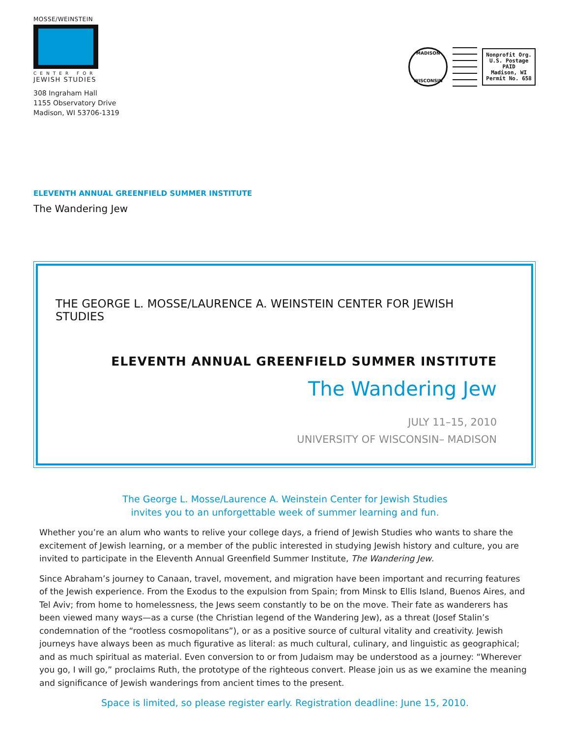MOSSE/WEINSTEIN
CENTER FOR
JEWISH STUDIES
308 Ingraham Hall
1155 Observatory Drive
Madison, WI 53706-1319
MADISON
WISCONSIN
Nonprofit Org.
U.S. Postage
PAID
Madison, WI
Permit No. 658
ELEVENTH ANNUAL GREENFIELD SUMMER INSTITUTE
The Wandering Jew
THE GEORGE L. MOSSE/LAURENCE A. WEINSTEIN CENTER FOR JEWISH STUDIES
ELEVENTH ANNUAL GREENFIELD SUMMER INSTITUTE
The Wandering Jew
JULY 11–15, 2010
UNIVERSITY OF WISCONSIN– MADISON
The George L. Mosse/Laurence A. Weinstein Center for Jewish Studies
invites you to an unforgettable week of summer learning and fun.
Whether you’re an alum who wants to relive your college days, a friend of Jewish Studies who wants to share the excitement of Jewish learning, or a member of the public interested in studying Jewish history and culture, you are invited to participate in the Eleventh Annual Greenfield Summer Institute, The Wandering Jew.
Since Abraham’s journey to Canaan, travel, movement, and migration have been important and recurring features of the Jewish experience. From the Exodus to the expulsion from Spain; from Minsk to Ellis Island, Buenos Aires, and Tel Aviv; from home to homelessness, the Jews seem constantly to be on the move. Their fate as wanderers has been viewed many ways—as a curse (the Christian legend of the Wandering Jew), as a threat (Josef Stalin’s condemnation of the “rootless cosmopolitans”), or as a positive source of cultural vitality and creativity. Jewish journeys have always been as much figurative as literal: as much cultural, culinary, and linguistic as geographical; and as much spiritual as material. Even conversion to or from Judaism may be understood as a journey: “Wherever you go, I will go,” proclaims Ruth, the prototype of the righteous convert. Please join us as we examine the meaning and significance of Jewish wanderings from ancient times to the present.
Space is limited, so please register early. Registration deadline: June 15, 2010.